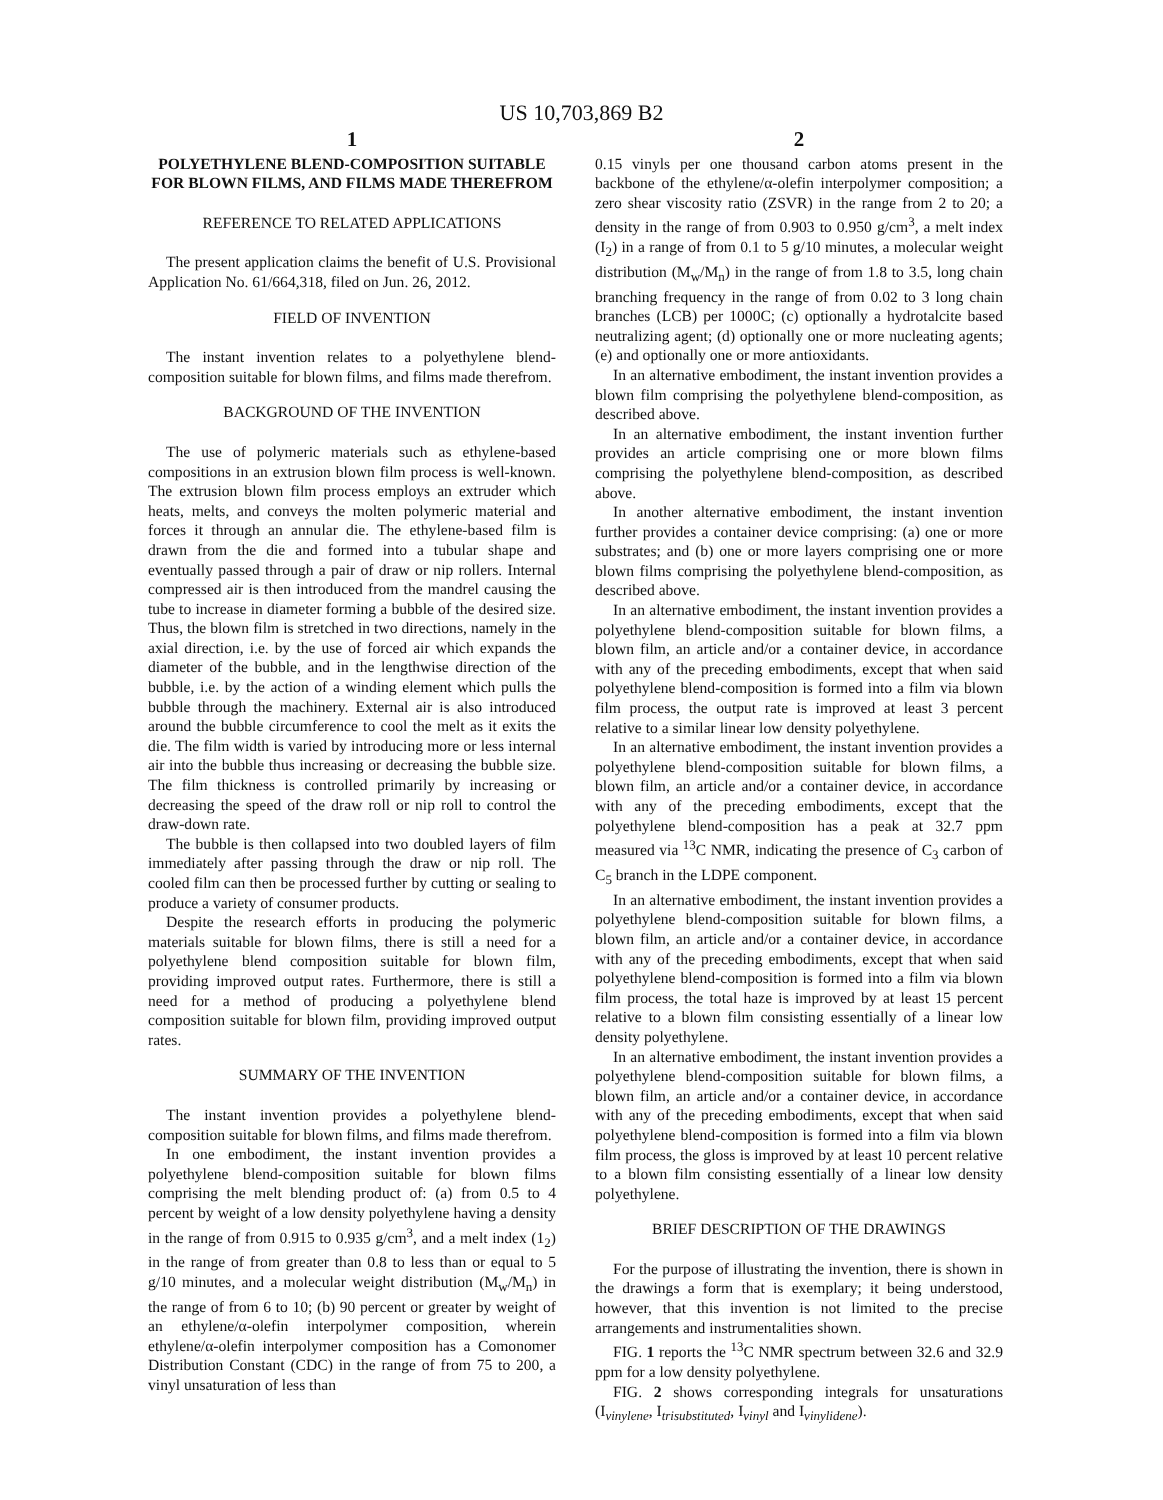US 10,703,869 B2
1
POLYETHYLENE BLEND-COMPOSITION SUITABLE FOR BLOWN FILMS, AND FILMS MADE THEREFROM
REFERENCE TO RELATED APPLICATIONS
The present application claims the benefit of U.S. Provisional Application No. 61/664,318, filed on Jun. 26, 2012.
FIELD OF INVENTION
The instant invention relates to a polyethylene blend-composition suitable for blown films, and films made therefrom.
BACKGROUND OF THE INVENTION
The use of polymeric materials such as ethylene-based compositions in an extrusion blown film process is well-known. The extrusion blown film process employs an extruder which heats, melts, and conveys the molten polymeric material and forces it through an annular die. The ethylene-based film is drawn from the die and formed into a tubular shape and eventually passed through a pair of draw or nip rollers. Internal compressed air is then introduced from the mandrel causing the tube to increase in diameter forming a bubble of the desired size. Thus, the blown film is stretched in two directions, namely in the axial direction, i.e. by the use of forced air which expands the diameter of the bubble, and in the lengthwise direction of the bubble, i.e. by the action of a winding element which pulls the bubble through the machinery. External air is also introduced around the bubble circumference to cool the melt as it exits the die. The film width is varied by introducing more or less internal air into the bubble thus increasing or decreasing the bubble size. The film thickness is controlled primarily by increasing or decreasing the speed of the draw roll or nip roll to control the draw-down rate.
The bubble is then collapsed into two doubled layers of film immediately after passing through the draw or nip roll. The cooled film can then be processed further by cutting or sealing to produce a variety of consumer products.
Despite the research efforts in producing the polymeric materials suitable for blown films, there is still a need for a polyethylene blend composition suitable for blown film, providing improved output rates. Furthermore, there is still a need for a method of producing a polyethylene blend composition suitable for blown film, providing improved output rates.
SUMMARY OF THE INVENTION
The instant invention provides a polyethylene blend-composition suitable for blown films, and films made therefrom.
In one embodiment, the instant invention provides a polyethylene blend-composition suitable for blown films comprising the melt blending product of: (a) from 0.5 to 4 percent by weight of a low density polyethylene having a density in the range of from 0.915 to 0.935 g/cm<sup>3</sup>, and a melt index (1<sub>2</sub>) in the range of from greater than 0.8 to less than or equal to 5 g/10 minutes, and a molecular weight distribution (M<sub>w</sub>/M<sub>n</sub>) in the range of from 6 to 10; (b) 90 percent or greater by weight of an ethylene/α-olefin interpolymer composition, wherein ethylene/α-olefin interpolymer composition has a Comonomer Distribution Constant (CDC) in the range of from 75 to 200, a vinyl unsaturation of less than
2
0.15 vinyls per one thousand carbon atoms present in the backbone of the ethylene/α-olefin interpolymer composition; a zero shear viscosity ratio (ZSVR) in the range from 2 to 20; a density in the range of from 0.903 to 0.950 g/cm<sup>3</sup>, a melt index (I<sub>2</sub>) in a range of from 0.1 to 5 g/10 minutes, a molecular weight distribution (M<sub>w</sub>/M<sub>n</sub>) in the range of from 1.8 to 3.5, long chain branching frequency in the range of from 0.02 to 3 long chain branches (LCB) per 1000C; (c) optionally a hydrotalcite based neutralizing agent; (d) optionally one or more nucleating agents; (e) and optionally one or more antioxidants.
In an alternative embodiment, the instant invention provides a blown film comprising the polyethylene blend-composition, as described above.
In an alternative embodiment, the instant invention further provides an article comprising one or more blown films comprising the polyethylene blend-composition, as described above.
In another alternative embodiment, the instant invention further provides a container device comprising: (a) one or more substrates; and (b) one or more layers comprising one or more blown films comprising the polyethylene blend-composition, as described above.
In an alternative embodiment, the instant invention provides a polyethylene blend-composition suitable for blown films, a blown film, an article and/or a container device, in accordance with any of the preceding embodiments, except that when said polyethylene blend-composition is formed into a film via blown film process, the output rate is improved at least 3 percent relative to a similar linear low density polyethylene.
In an alternative embodiment, the instant invention provides a polyethylene blend-composition suitable for blown films, a blown film, an article and/or a container device, in accordance with any of the preceding embodiments, except that the polyethylene blend-composition has a peak at 32.7 ppm measured via <sup>13</sup>C NMR, indicating the presence of C<sub>3</sub> carbon of C<sub>5</sub> branch in the LDPE component.
In an alternative embodiment, the instant invention provides a polyethylene blend-composition suitable for blown films, a blown film, an article and/or a container device, in accordance with any of the preceding embodiments, except that when said polyethylene blend-composition is formed into a film via blown film process, the total haze is improved by at least 15 percent relative to a blown film consisting essentially of a linear low density polyethylene.
In an alternative embodiment, the instant invention provides a polyethylene blend-composition suitable for blown films, a blown film, an article and/or a container device, in accordance with any of the preceding embodiments, except that when said polyethylene blend-composition is formed into a film via blown film process, the gloss is improved by at least 10 percent relative to a blown film consisting essentially of a linear low density polyethylene.
BRIEF DESCRIPTION OF THE DRAWINGS
For the purpose of illustrating the invention, there is shown in the drawings a form that is exemplary; it being understood, however, that this invention is not limited to the precise arrangements and instrumentalities shown.
FIG. 1 reports the <sup>13</sup>C NMR spectrum between 32.6 and 32.9 ppm for a low density polyethylene.
FIG. 2 shows corresponding integrals for unsaturations (I<sub>vinylene</sub>, I<sub>trisubstituted</sub>, I<sub>vinyl</sub> and I<sub>vinylidene</sub>).